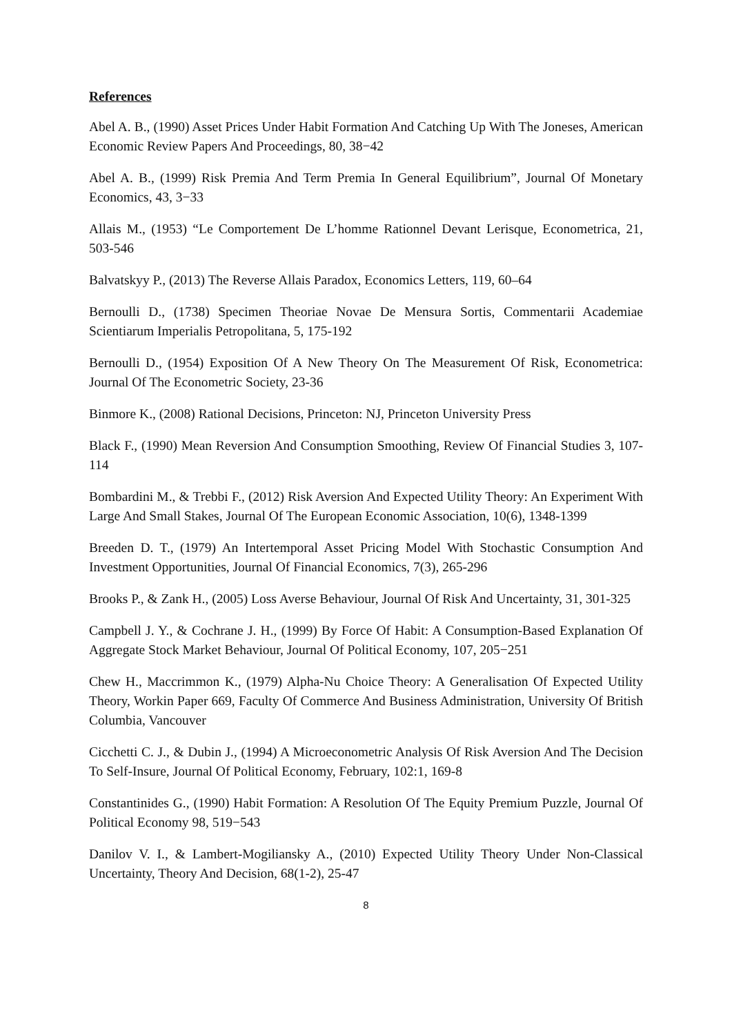References
Abel A. B., (1990) Asset Prices Under Habit Formation And Catching Up With The Joneses, American Economic Review Papers And Proceedings, 80, 38−42
Abel A. B., (1999) Risk Premia And Term Premia In General Equilibrium”, Journal Of Monetary Economics, 43, 3−33
Allais M., (1953) “Le Comportement De L’homme Rationnel Devant Lerisque, Econometrica, 21, 503-546
Balvatskyy P., (2013) The Reverse Allais Paradox, Economics Letters, 119, 60–64
Bernoulli D., (1738) Specimen Theoriae Novae De Mensura Sortis, Commentarii Academiae Scientiarum Imperialis Petropolitana, 5, 175-192
Bernoulli D., (1954) Exposition Of A New Theory On The Measurement Of Risk, Econometrica: Journal Of The Econometric Society, 23-36
Binmore K., (2008) Rational Decisions, Princeton: NJ, Princeton University Press
Black F., (1990) Mean Reversion And Consumption Smoothing, Review Of Financial Studies 3, 107-114
Bombardini M., & Trebbi F., (2012) Risk Aversion And Expected Utility Theory: An Experiment With Large And Small Stakes, Journal Of The European Economic Association, 10(6), 1348-1399
Breeden D. T., (1979) An Intertemporal Asset Pricing Model With Stochastic Consumption And Investment Opportunities, Journal Of Financial Economics, 7(3), 265-296
Brooks P., & Zank H., (2005) Loss Averse Behaviour, Journal Of Risk And Uncertainty, 31, 301-325
Campbell J. Y., & Cochrane J. H., (1999) By Force Of Habit: A Consumption-Based Explanation Of Aggregate Stock Market Behaviour, Journal Of Political Economy, 107, 205−251
Chew H., Maccrimmon K., (1979) Alpha-Nu Choice Theory: A Generalisation Of Expected Utility Theory, Workin Paper 669, Faculty Of Commerce And Business Administration, University Of British Columbia, Vancouver
Cicchetti C. J., & Dubin J., (1994) A Microeconometric Analysis Of Risk Aversion And The Decision To Self-Insure, Journal Of Political Economy, February, 102:1, 169-8
Constantinides G., (1990) Habit Formation: A Resolution Of The Equity Premium Puzzle, Journal Of Political Economy 98, 519−543
Danilov V. I., & Lambert-Mogiliansky A., (2010) Expected Utility Theory Under Non-Classical Uncertainty, Theory And Decision, 68(1-2), 25-47
8